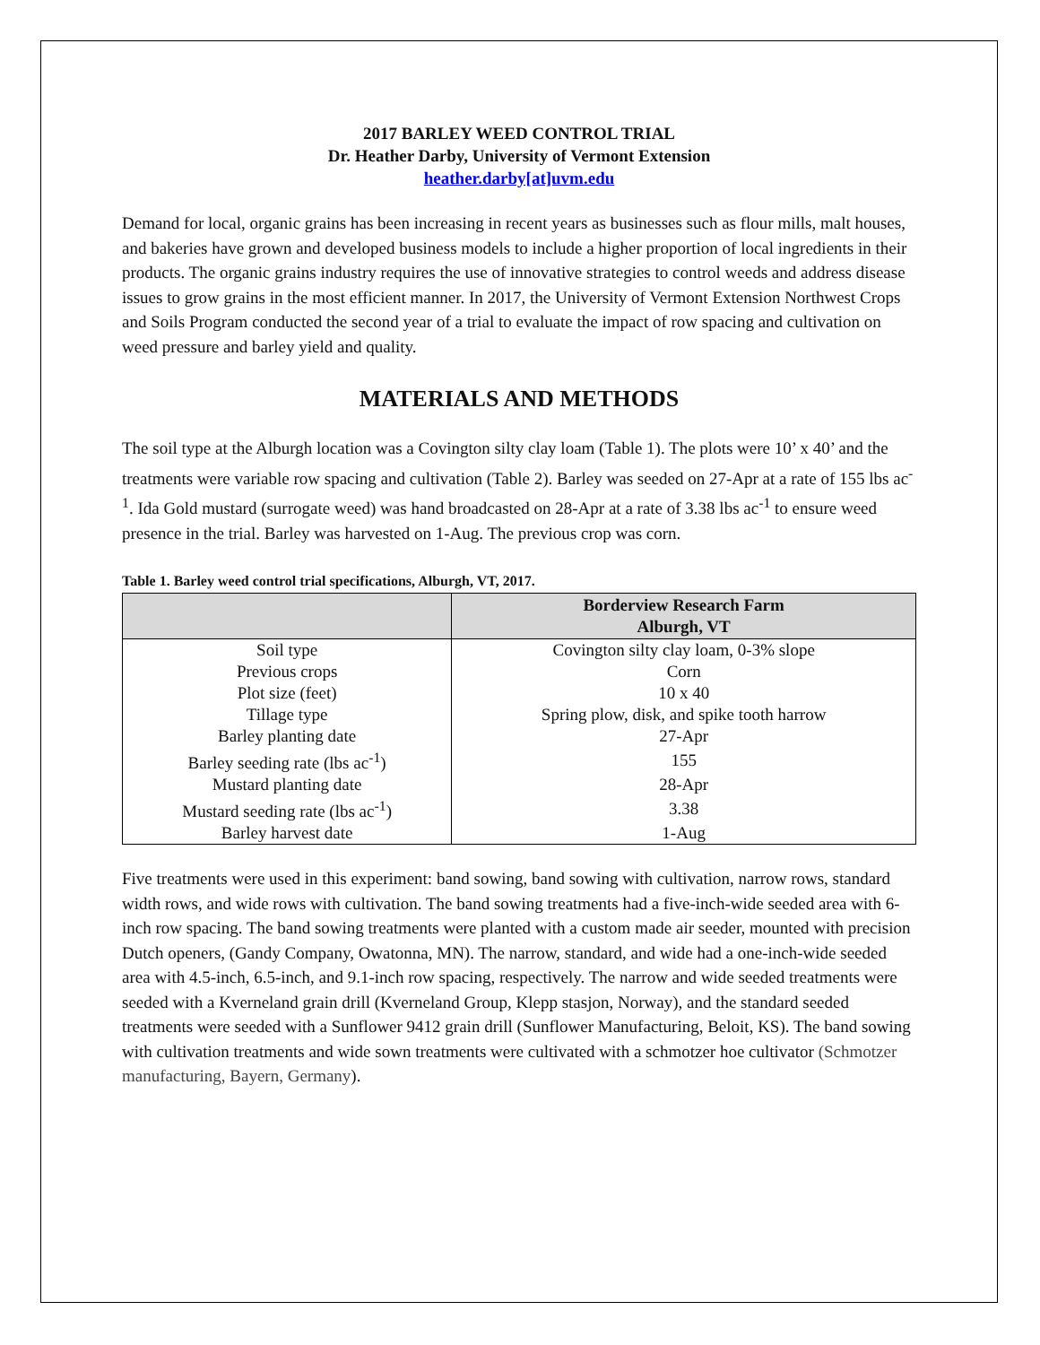2017 BARLEY WEED CONTROL TRIAL
Dr. Heather Darby, University of Vermont Extension
heather.darby[at]uvm.edu
Demand for local, organic grains has been increasing in recent years as businesses such as flour mills, malt houses, and bakeries have grown and developed business models to include a higher proportion of local ingredients in their products. The organic grains industry requires the use of innovative strategies to control weeds and address disease issues to grow grains in the most efficient manner. In 2017, the University of Vermont Extension Northwest Crops and Soils Program conducted the second year of a trial to evaluate the impact of row spacing and cultivation on weed pressure and barley yield and quality.
MATERIALS AND METHODS
The soil type at the Alburgh location was a Covington silty clay loam (Table 1). The plots were 10’ x 40’ and the treatments were variable row spacing and cultivation (Table 2). Barley was seeded on 27-Apr at a rate of 155 lbs ac<sup>-1</sup>. Ida Gold mustard (surrogate weed) was hand broadcasted on 28-Apr at a rate of 3.38 lbs ac<sup>-1</sup> to ensure weed presence in the trial. Barley was harvested on 1-Aug. The previous crop was corn.
Table 1. Barley weed control trial specifications, Alburgh, VT, 2017.
| | Borderview Research Farm Alburgh, VT |
| --- | --- |
| Soil type | Covington silty clay loam, 0-3% slope |
| Previous crops | Corn |
| Plot size (feet) | 10 x 40 |
| Tillage type | Spring plow, disk, and spike tooth harrow |
| Barley planting date | 27-Apr |
| Barley seeding rate (lbs ac<sup>-1</sup>) | 155 |
| Mustard planting date | 28-Apr |
| Mustard seeding rate (lbs ac<sup>-1</sup>) | 3.38 |
| Barley harvest date | 1-Aug |
Five treatments were used in this experiment: band sowing, band sowing with cultivation, narrow rows, standard width rows, and wide rows with cultivation. The band sowing treatments had a five-inch-wide seeded area with 6-inch row spacing. The band sowing treatments were planted with a custom made air seeder, mounted with precision Dutch openers, (Gandy Company, Owatonna, MN). The narrow, standard, and wide had a one-inch-wide seeded area with 4.5-inch, 6.5-inch, and 9.1-inch row spacing, respectively. The narrow and wide seeded treatments were seeded with a Kverneland grain drill (Kverneland Group, Klepp stasjon, Norway), and the standard seeded treatments were seeded with a Sunflower 9412 grain drill (Sunflower Manufacturing, Beloit, KS). The band sowing with cultivation treatments and wide sown treatments were cultivated with a schmotzer hoe cultivator (Schmotzer manufacturing, Bayern, Germany).